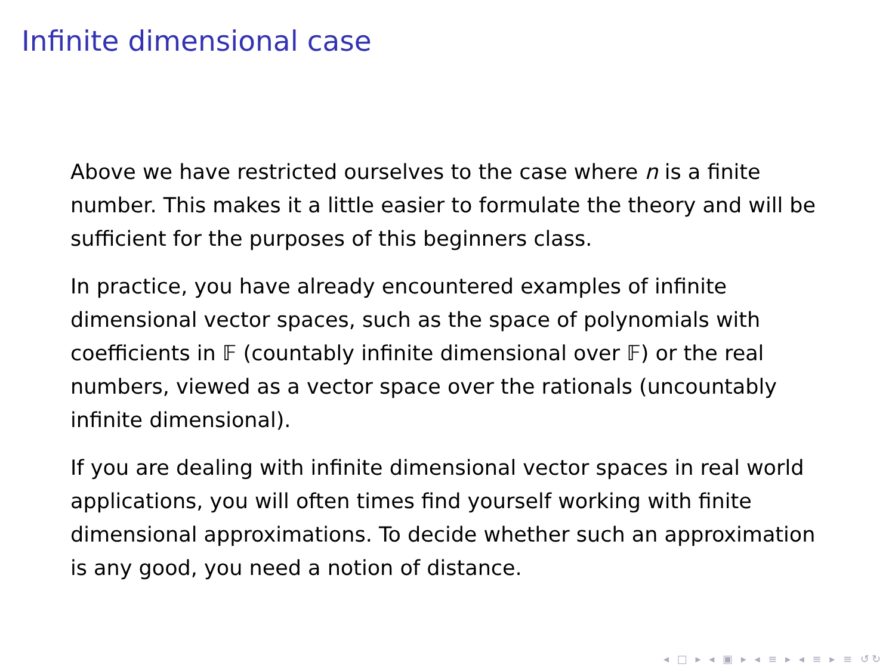Infinite dimensional case
Above we have restricted ourselves to the case where n is a finite number. This makes it a little easier to formulate the theory and will be sufficient for the purposes of this beginners class.
In practice, you have already encountered examples of infinite dimensional vector spaces, such as the space of polynomials with coefficients in 𝔽 (countably infinite dimensional over 𝔽) or the real numbers, viewed as a vector space over the rationals (uncountably infinite dimensional).
If you are dealing with infinite dimensional vector spaces in real world applications, you will often times find yourself working with finite dimensional approximations. To decide whether such an approximation is any good, you need a notion of distance.
◂ □ ▸ ◂ ▣ ▸ ◂ ≡ ▸ ◂ ≡ ▸ ≡ ↺↻